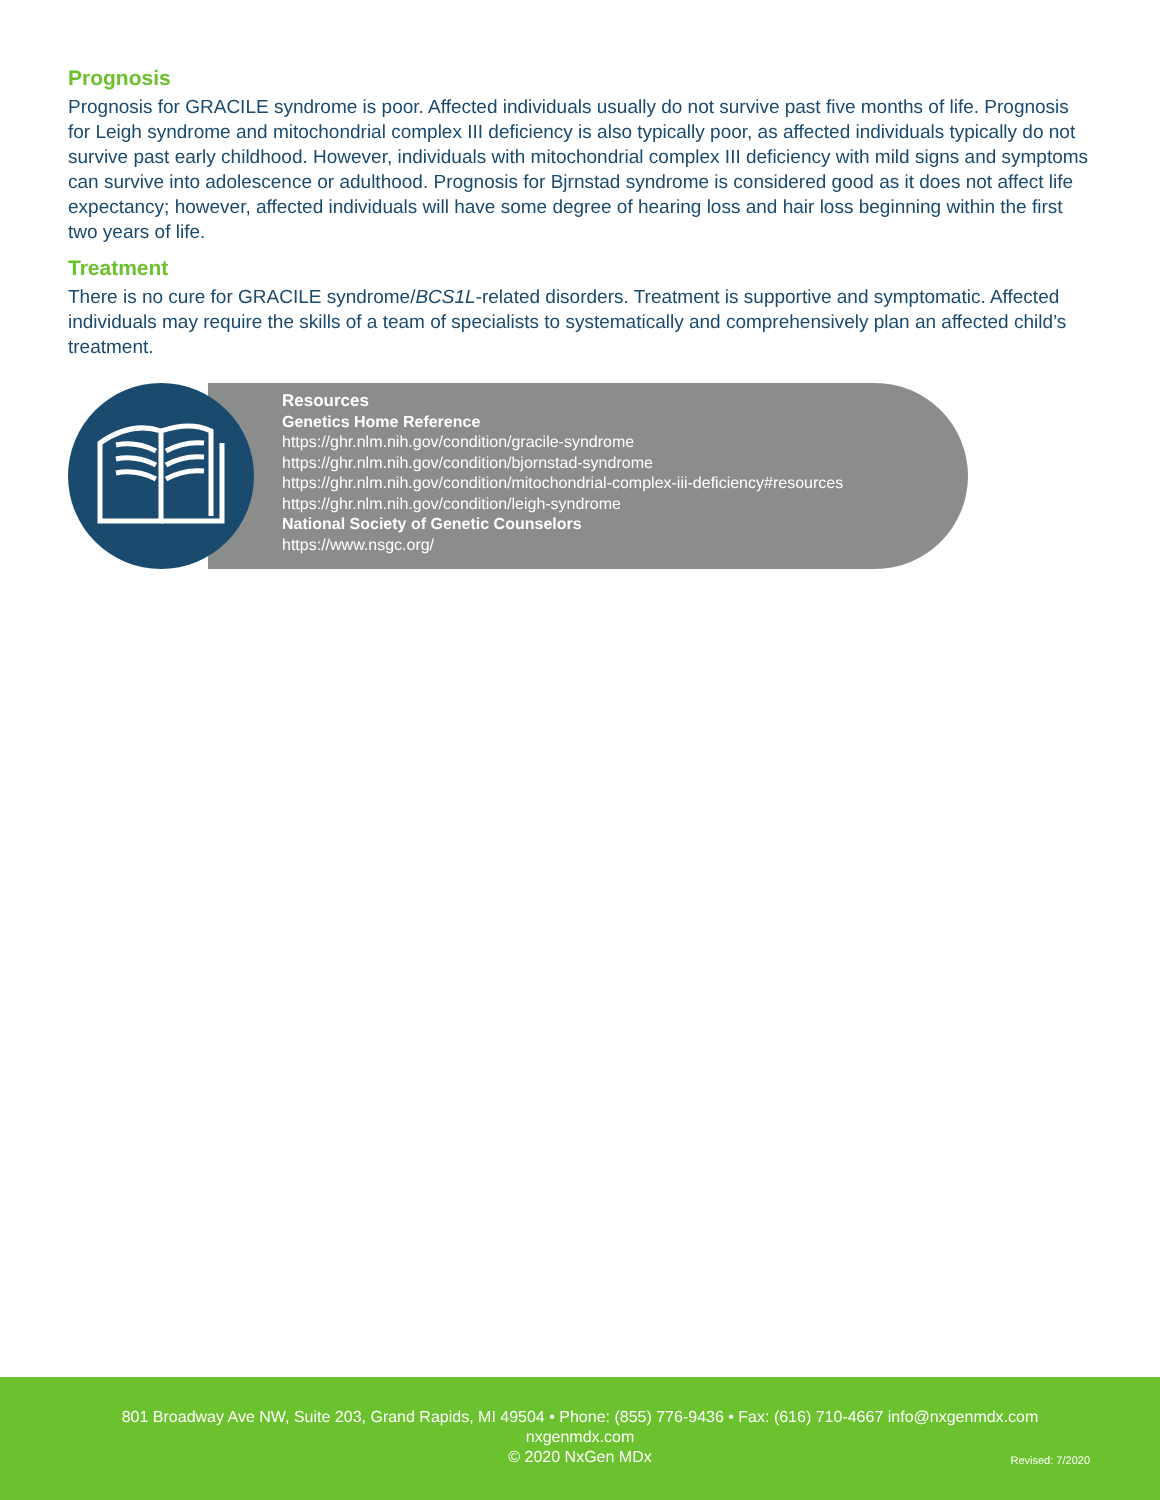Prognosis
Prognosis for GRACILE syndrome is poor. Affected individuals usually do not survive past five months of life. Prognosis for Leigh syndrome and mitochondrial complex III deficiency is also typically poor, as affected individuals typically do not survive past early childhood. However, individuals with mitochondrial complex III deficiency with mild signs and symptoms can survive into adolescence or adulthood. Prognosis for Bjrnstad syndrome is considered good as it does not affect life expectancy; however, affected individuals will have some degree of hearing loss and hair loss beginning within the first two years of life.
Treatment
There is no cure for GRACILE syndrome/BCS1L-related disorders. Treatment is supportive and symptomatic. Affected individuals may require the skills of a team of specialists to systematically and comprehensively plan an affected child’s treatment.
Resources
Genetics Home Reference
https://ghr.nlm.nih.gov/condition/gracile-syndrome
https://ghr.nlm.nih.gov/condition/bjornstad-syndrome
https://ghr.nlm.nih.gov/condition/mitochondrial-complex-iii-deficiency#resources
https://ghr.nlm.nih.gov/condition/leigh-syndrome
National Society of Genetic Counselors
https://www.nsgc.org/
801 Broadway Ave NW, Suite 203, Grand Rapids, MI 49504 • Phone: (855) 776-9436 • Fax: (616) 710-4667 info@nxgenmdx.com
nxgenmdx.com
© 2020 NxGen MDx
Revised: 7/2020